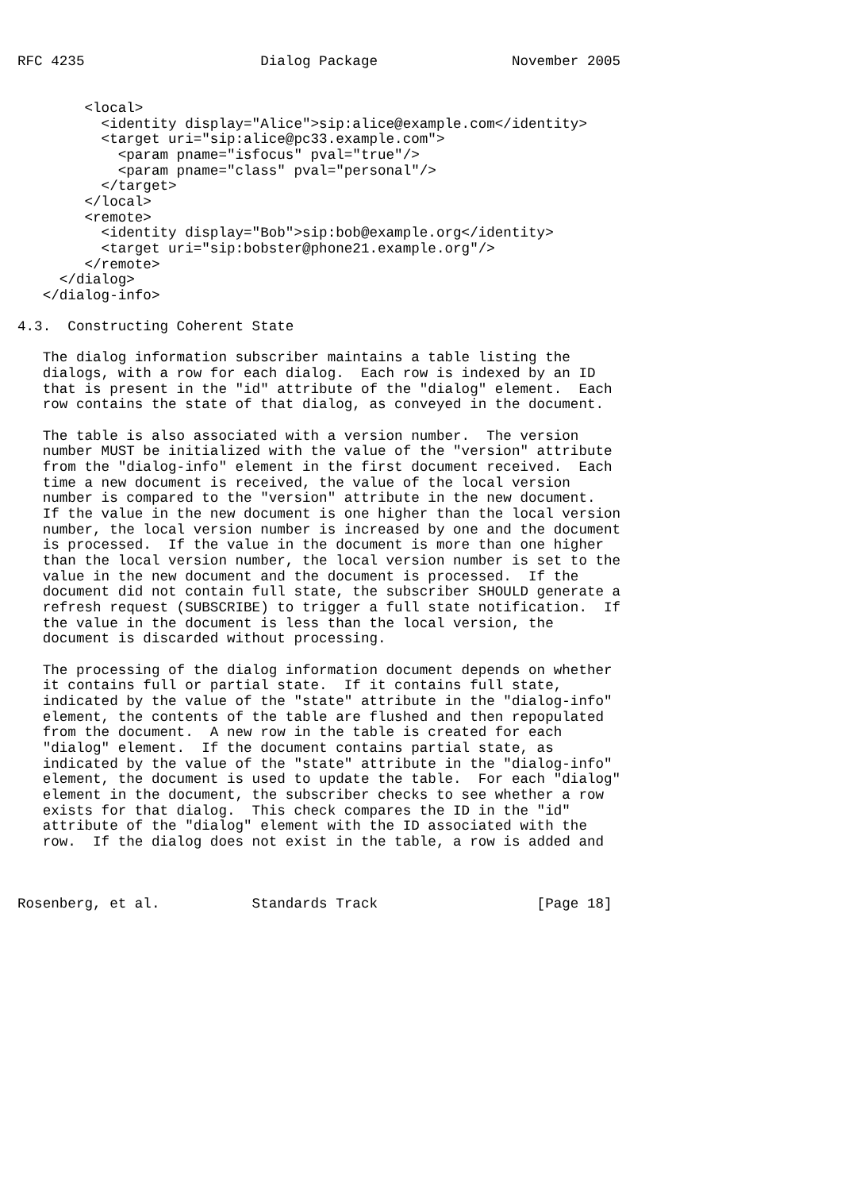RFC 4235                     Dialog Package                November 2005


        <local>
          <identity display="Alice">sip:alice@example.com</identity>
          <target uri="sip:alice@pc33.example.com">
            <param pname="isfocus" pval="true"/>
            <param pname="class" pval="personal"/>
          </target>
        </local>
        <remote>
          <identity display="Bob">sip:bob@example.org</identity>
          <target uri="sip:bobster@phone21.example.org"/>
        </remote>
     </dialog>
   </dialog-info>

4.3.  Constructing Coherent State

   The dialog information subscriber maintains a table listing the
   dialogs, with a row for each dialog.  Each row is indexed by an ID
   that is present in the "id" attribute of the "dialog" element.  Each
   row contains the state of that dialog, as conveyed in the document.

   The table is also associated with a version number.  The version
   number MUST be initialized with the value of the "version" attribute
   from the "dialog-info" element in the first document received.  Each
   time a new document is received, the value of the local version
   number is compared to the "version" attribute in the new document.
   If the value in the new document is one higher than the local version
   number, the local version number is increased by one and the document
   is processed.  If the value in the document is more than one higher
   than the local version number, the local version number is set to the
   value in the new document and the document is processed.  If the
   document did not contain full state, the subscriber SHOULD generate a
   refresh request (SUBSCRIBE) to trigger a full state notification.  If
   the value in the document is less than the local version, the
   document is discarded without processing.

   The processing of the dialog information document depends on whether
   it contains full or partial state.  If it contains full state,
   indicated by the value of the "state" attribute in the "dialog-info"
   element, the contents of the table are flushed and then repopulated
   from the document.  A new row in the table is created for each
   "dialog" element.  If the document contains partial state, as
   indicated by the value of the "state" attribute in the "dialog-info"
   element, the document is used to update the table.  For each "dialog"
   element in the document, the subscriber checks to see whether a row
   exists for that dialog.  This check compares the ID in the "id"
   attribute of the "dialog" element with the ID associated with the
   row.  If the dialog does not exist in the table, a row is added and



Rosenberg, et al.           Standards Track                   [Page 18]